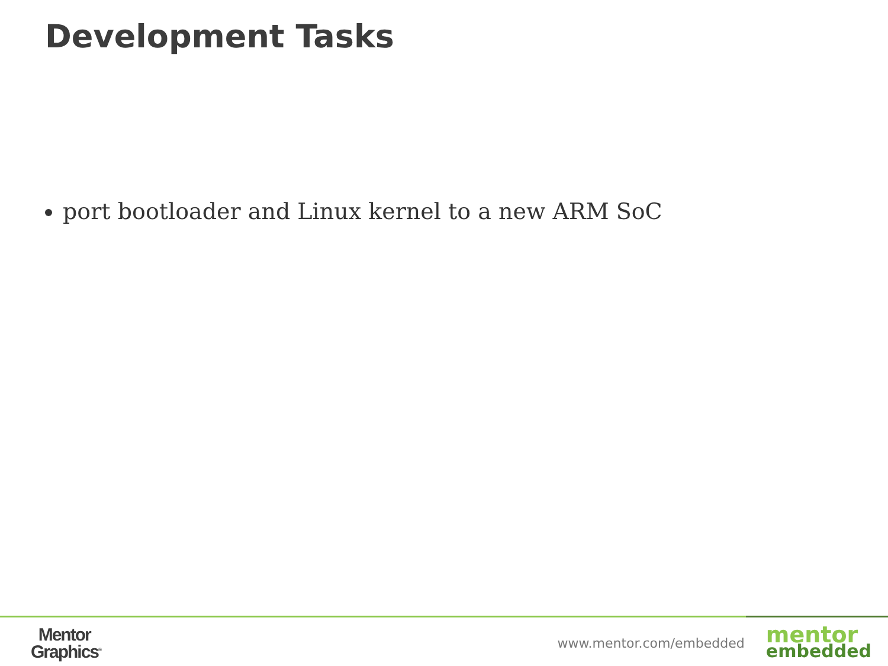Development Tasks
port bootloader and Linux kernel to a new ARM SoC
Mentor
Graphics<sup>®</sup>
www.mentor.com/embedded
mentor
embedded